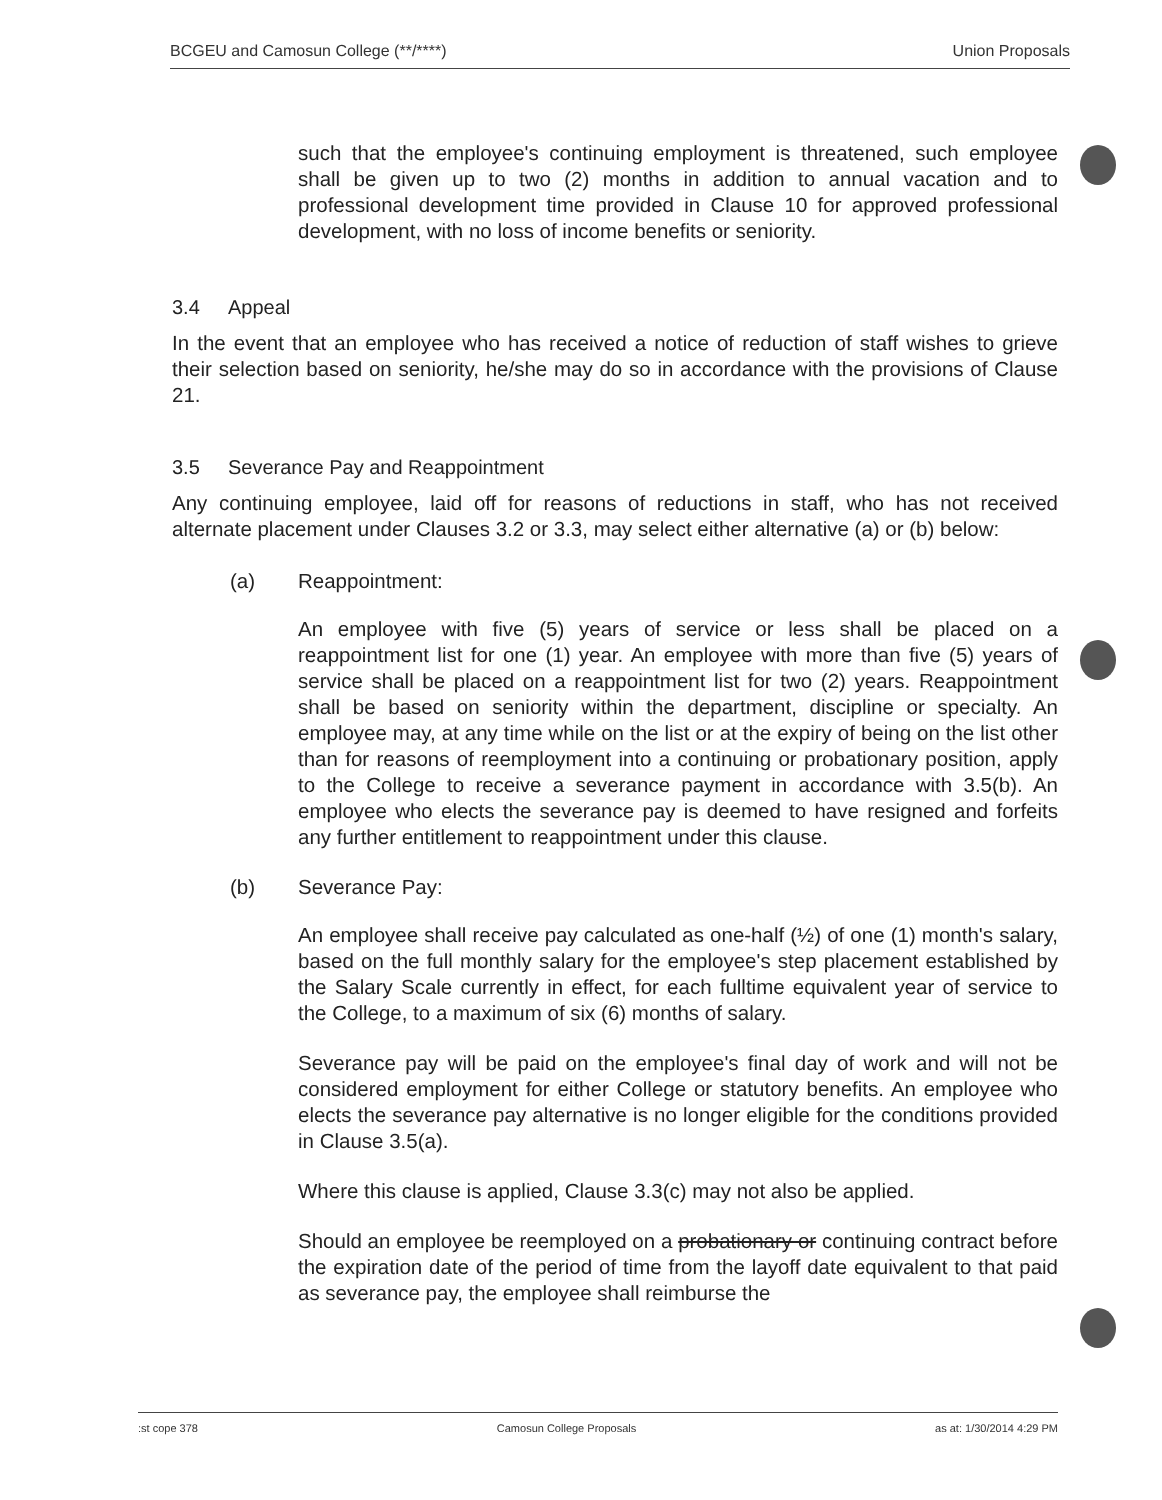BCGEU and Camosun College (**/****) Union Proposals
such that the employee's continuing employment is threatened, such employee shall be given up to two (2) months in addition to annual vacation and to professional development time provided in Clause 10 for approved professional development, with no loss of income benefits or seniority.
3.4 Appeal
In the event that an employee who has received a notice of reduction of staff wishes to grieve their selection based on seniority, he/she may do so in accordance with the provisions of Clause 21.
3.5 Severance Pay and Reappointment
Any continuing employee, laid off for reasons of reductions in staff, who has not received alternate placement under Clauses 3.2 or 3.3, may select either alternative (a) or (b) below:
(a) Reappointment:
An employee with five (5) years of service or less shall be placed on a reappointment list for one (1) year. An employee with more than five (5) years of service shall be placed on a reappointment list for two (2) years. Reappointment shall be based on seniority within the department, discipline or specialty. An employee may, at any time while on the list or at the expiry of being on the list other than for reasons of reemployment into a continuing or probationary position, apply to the College to receive a severance payment in accordance with 3.5(b). An employee who elects the severance pay is deemed to have resigned and forfeits any further entitlement to reappointment under this clause.
(b) Severance Pay:
An employee shall receive pay calculated as one-half (½) of one (1) month's salary, based on the full monthly salary for the employee's step placement established by the Salary Scale currently in effect, for each fulltime equivalent year of service to the College, to a maximum of six (6) months of salary.
Severance pay will be paid on the employee's final day of work and will not be considered employment for either College or statutory benefits. An employee who elects the severance pay alternative is no longer eligible for the conditions provided in Clause 3.5(a).
Where this clause is applied, Clause 3.3(c) may not also be applied.
Should an employee be reemployed on a probationary or continuing contract before the expiration date of the period of time from the layoff date equivalent to that paid as severance pay, the employee shall reimburse the
:st cope 378 Camosun College Proposals as at: 1/30/2014 4:29 PM